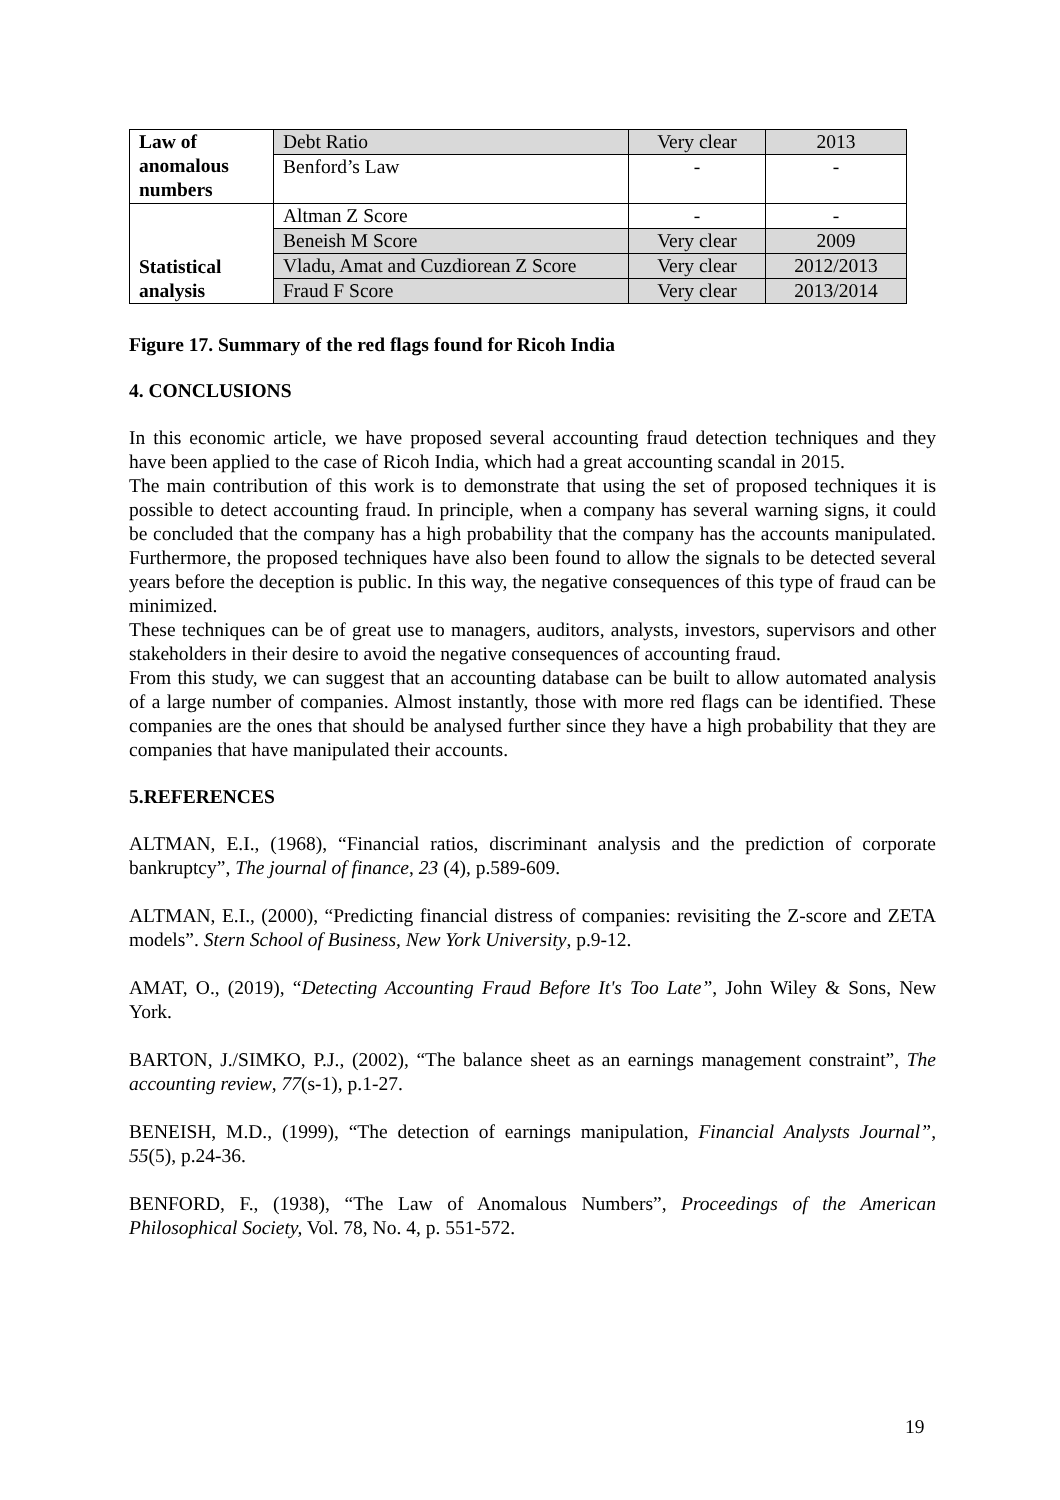| Law of anomalous numbers | Debt Ratio | Very clear | 2013 |
| | Benford’s Law | - | - |
| Statistical analysis | Altman Z Score | - | - |
| | Beneish M Score | Very clear | 2009 |
| | Vladu, Amat and Cuzdiorean Z Score | Very clear | 2012/2013 |
| | Fraud F Score | Very clear | 2013/2014 |
Figure 17. Summary of the red flags found for Ricoh India
4. CONCLUSIONS
In this economic article, we have proposed several accounting fraud detection techniques and they have been applied to the case of Ricoh India, which had a great accounting scandal in 2015.
The main contribution of this work is to demonstrate that using the set of proposed techniques it is possible to detect accounting fraud. In principle, when a company has several warning signs, it could be concluded that the company has a high probability that the company has the accounts manipulated. Furthermore, the proposed techniques have also been found to allow the signals to be detected several years before the deception is public. In this way, the negative consequences of this type of fraud can be minimized.
These techniques can be of great use to managers, auditors, analysts, investors, supervisors and other stakeholders in their desire to avoid the negative consequences of accounting fraud.
From this study, we can suggest that an accounting database can be built to allow automated analysis of a large number of companies. Almost instantly, those with more red flags can be identified. These companies are the ones that should be analysed further since they have a high probability that they are companies that have manipulated their accounts.
5.REFERENCES
ALTMAN, E.I., (1968), “Financial ratios, discriminant analysis and the prediction of corporate bankruptcy”, The journal of finance, 23 (4), p.589-609.
ALTMAN, E.I., (2000), “Predicting financial distress of companies: revisiting the Z-score and ZETA models”. Stern School of Business, New York University, p.9-12.
AMAT, O., (2019), “Detecting Accounting Fraud Before It's Too Late”, John Wiley & Sons, New York.
BARTON, J./SIMKO, P.J., (2002), “The balance sheet as an earnings management constraint”, The accounting review, 77(s-1), p.1-27.
BENEISH, M.D., (1999), “The detection of earnings manipulation, Financial Analysts Journal”, 55(5), p.24-36.
BENFORD, F., (1938), “The Law of Anomalous Numbers”, Proceedings of the American Philosophical Society, Vol. 78, No. 4, p. 551-572.
19